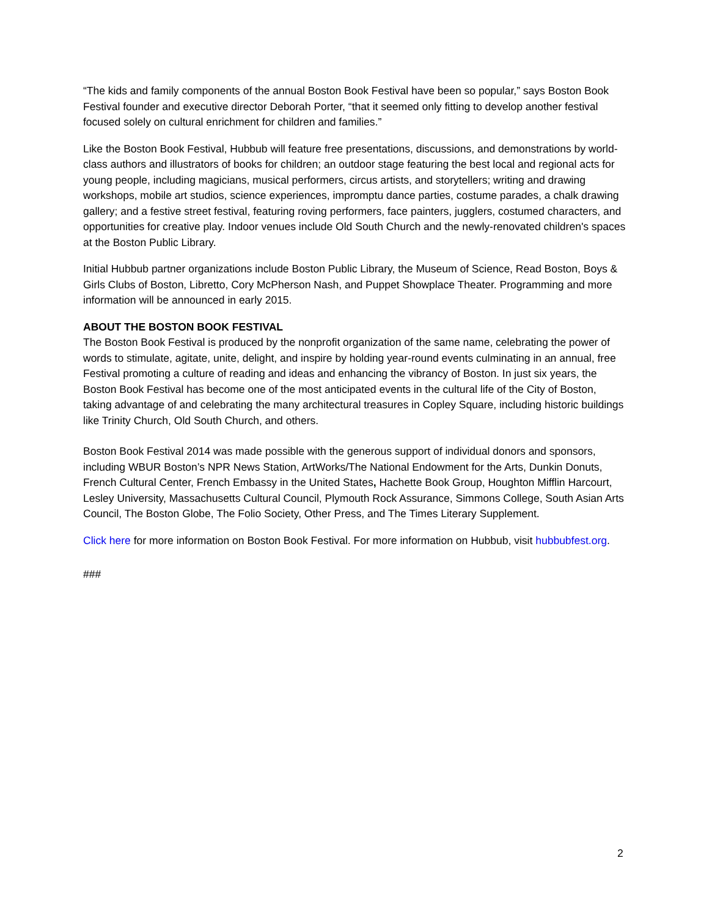“The kids and family components of the annual Boston Book Festival have been so popular,” says Boston Book Festival founder and executive director Deborah Porter, “that it seemed only fitting to develop another festival focused solely on cultural enrichment for children and families.”
Like the Boston Book Festival, Hubbub will feature free presentations, discussions, and demonstrations by world-class authors and illustrators of books for children; an outdoor stage featuring the best local and regional acts for young people, including magicians, musical performers, circus artists, and storytellers; writing and drawing workshops, mobile art studios, science experiences, impromptu dance parties, costume parades, a chalk drawing gallery; and a festive street festival, featuring roving performers, face painters, jugglers, costumed characters, and opportunities for creative play. Indoor venues include Old South Church and the newly-renovated children's spaces at the Boston Public Library.
Initial Hubbub partner organizations include Boston Public Library, the Museum of Science, Read Boston, Boys & Girls Clubs of Boston, Libretto, Cory McPherson Nash, and Puppet Showplace Theater. Programming and more information will be announced in early 2015.
ABOUT THE BOSTON BOOK FESTIVAL
The Boston Book Festival is produced by the nonprofit organization of the same name, celebrating the power of words to stimulate, agitate, unite, delight, and inspire by holding year-round events culminating in an annual, free Festival promoting a culture of reading and ideas and enhancing the vibrancy of Boston. In just six years, the Boston Book Festival has become one of the most anticipated events in the cultural life of the City of Boston, taking advantage of and celebrating the many architectural treasures in Copley Square, including historic buildings like Trinity Church, Old South Church, and others.
Boston Book Festival 2014 was made possible with the generous support of individual donors and sponsors, including WBUR Boston’s NPR News Station, ArtWorks/The National Endowment for the Arts, Dunkin Donuts, French Cultural Center, French Embassy in the United States, Hachette Book Group, Houghton Mifflin Harcourt, Lesley University, Massachusetts Cultural Council, Plymouth Rock Assurance, Simmons College, South Asian Arts Council, The Boston Globe, The Folio Society, Other Press, and The Times Literary Supplement.
Click here for more information on Boston Book Festival. For more information on Hubbub, visit hubbubfest.org.
###
2